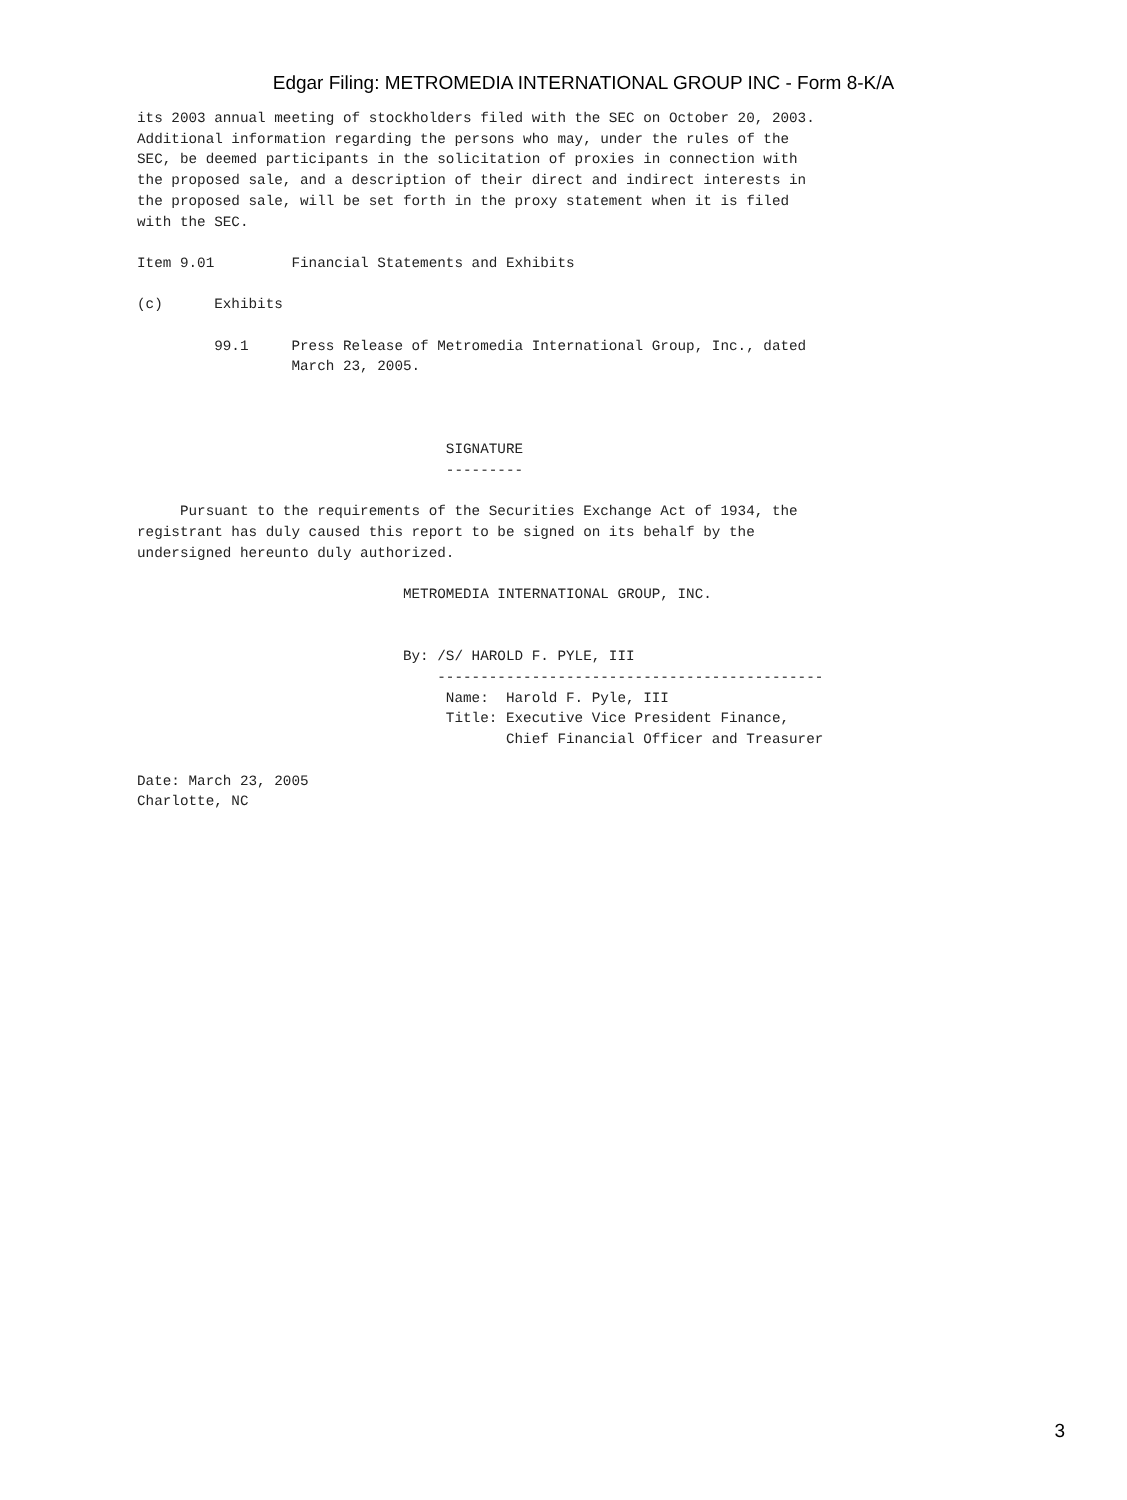Edgar Filing: METROMEDIA INTERNATIONAL GROUP INC - Form 8-K/A
its 2003 annual meeting of stockholders filed with the SEC on October 20, 2003.
Additional information regarding the persons who may, under the rules of the
SEC, be deemed participants in the solicitation of proxies in connection with
the proposed sale, and a description of their direct and indirect interests in
the proposed sale, will be set forth in the proxy statement when it is filed
with the SEC.

Item 9.01         Financial Statements and Exhibits

(c)      Exhibits

         99.1     Press Release of Metromedia International Group, Inc., dated
                  March 23, 2005.



                                    SIGNATURE
                                    ---------

     Pursuant to the requirements of the Securities Exchange Act of 1934, the
registrant has duly caused this report to be signed on its behalf by the
undersigned hereunto duly authorized.

                               METROMEDIA INTERNATIONAL GROUP, INC.


                               By: /S/ HAROLD F. PYLE, III
                                   ---------------------------------------------
                                    Name:  Harold F. Pyle, III
                                    Title: Executive Vice President Finance,
                                           Chief Financial Officer and Treasurer

Date: March 23, 2005
Charlotte, NC
3